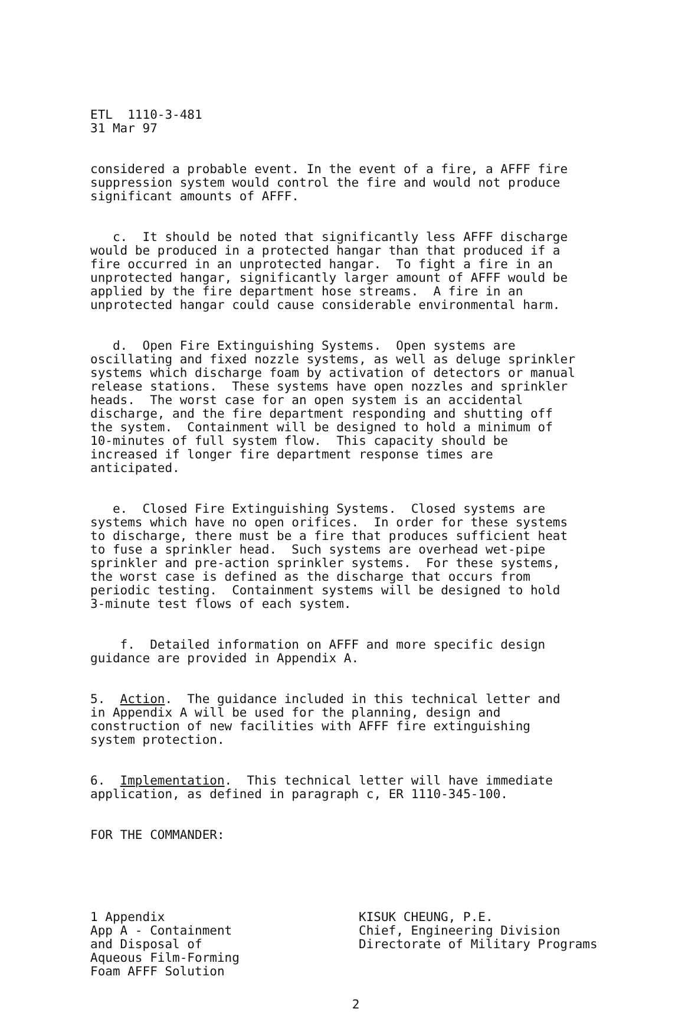ETL 1110-3-481 31 Mar 97
considered a probable event. In the event of a fire, a AFFF fire suppression system would control the fire and would not produce significant amounts of AFFF.
c. It should be noted that significantly less AFFF discharge would be produced in a protected hangar than that produced if a fire occurred in an unprotected hangar. To fight a fire in an unprotected hangar, significantly larger amount of AFFF would be applied by the fire department hose streams. A fire in an unprotected hangar could cause considerable environmental harm.
d. Open Fire Extinguishing Systems. Open systems are oscillating and fixed nozzle systems, as well as deluge sprinkler systems which discharge foam by activation of detectors or manual release stations. These systems have open nozzles and sprinkler heads. The worst case for an open system is an accidental discharge, and the fire department responding and shutting off the system. Containment will be designed to hold a minimum of 10-minutes of full system flow. This capacity should be increased if longer fire department response times are anticipated.
e. Closed Fire Extinguishing Systems. Closed systems are systems which have no open orifices. In order for these systems to discharge, there must be a fire that produces sufficient heat to fuse a sprinkler head. Such systems are overhead wet-pipe sprinkler and pre-action sprinkler systems. For these systems, the worst case is defined as the discharge that occurs from periodic testing. Containment systems will be designed to hold 3-minute test flows of each system.
f. Detailed information on AFFF and more specific design guidance are provided in Appendix A.
5. Action. The guidance included in this technical letter and in Appendix A will be used for the planning, design and construction of new facilities with AFFF fire extinguishing system protection.
6. Implementation. This technical letter will have immediate application, as defined in paragraph c, ER 1110-345-100.
FOR THE COMMANDER:
1 Appendix App A - Containment and Disposal of Aqueous Film-Forming Foam AFFF Solution
KISUK CHEUNG, P.E. Chief, Engineering Division Directorate of Military Programs
2